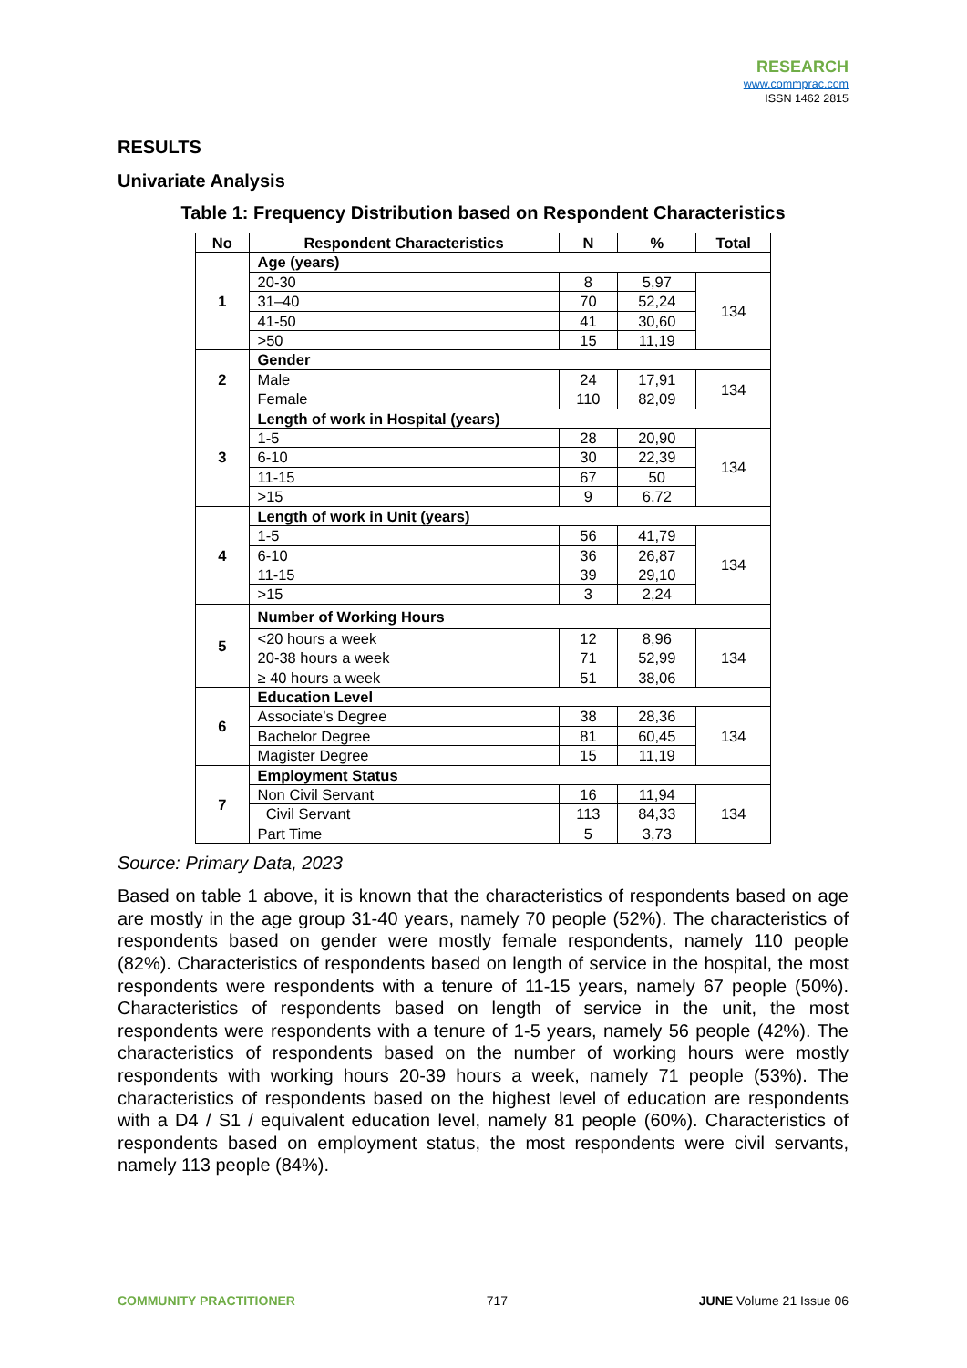RESEARCH
www.commprac.com
ISSN 1462 2815
RESULTS
Univariate Analysis
Table 1: Frequency Distribution based on Respondent Characteristics
| No | Respondent Characteristics | N | % | Total |
| --- | --- | --- | --- | --- |
| 1 | Age (years) | | | |
| | 20-30 | 8 | 5,97 | 134 |
| | 31–40 | 70 | 52,24 | |
| | 41-50 | 41 | 30,60 | |
| | >50 | 15 | 11,19 | |
| 2 | Gender | | | |
| | Male | 24 | 17,91 | 134 |
| | Female | 110 | 82,09 | |
| 3 | Length of work in Hospital (years) | | | |
| | 1-5 | 28 | 20,90 | 134 |
| | 6-10 | 30 | 22,39 | |
| | 11-15 | 67 | 50 | |
| | >15 | 9 | 6,72 | |
| 4 | Length of work in Unit (years) | | | |
| | 1-5 | 56 | 41,79 | 134 |
| | 6-10 | 36 | 26,87 | |
| | 11-15 | 39 | 29,10 | |
| | >15 | 3 | 2,24 | |
| 5 | Number of Working Hours | | | |
| | <20 hours a week | 12 | 8,96 | 134 |
| | 20-38 hours a week | 71 | 52,99 | |
| | ≥ 40 hours a week | 51 | 38,06 | |
| 6 | Education Level | | | |
| | Associate’s Degree | 38 | 28,36 | 134 |
| | Bachelor Degree | 81 | 60,45 | |
| | Magister Degree | 15 | 11,19 | |
| 7 | Employment Status | | | |
| | Non Civil Servant | 16 | 11,94 | 134 |
| | Civil Servant | 113 | 84,33 | |
| | Part Time | 5 | 3,73 | |
Source: Primary Data, 2023
Based on table 1 above, it is known that the characteristics of respondents based on age are mostly in the age group 31-40 years, namely 70 people (52%). The characteristics of respondents based on gender were mostly female respondents, namely 110 people (82%). Characteristics of respondents based on length of service in the hospital, the most respondents were respondents with a tenure of 11-15 years, namely 67 people (50%). Characteristics of respondents based on length of service in the unit, the most respondents were respondents with a tenure of 1-5 years, namely 56 people (42%). The characteristics of respondents based on the number of working hours were mostly respondents with working hours 20-39 hours a week, namely 71 people (53%). The characteristics of respondents based on the highest level of education are respondents with a D4 / S1 / equivalent education level, namely 81 people (60%). Characteristics of respondents based on employment status, the most respondents were civil servants, namely 113 people (84%).
COMMUNITY PRACTITIONER 717 JUNE Volume 21 Issue 06